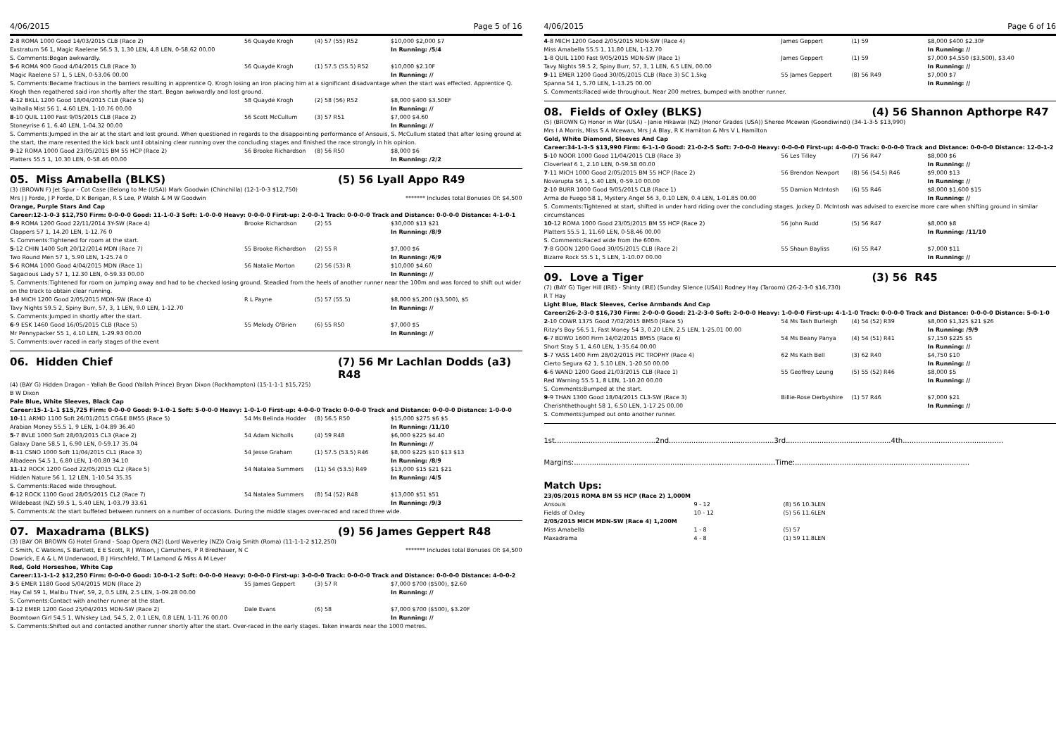4/06/2015 Page 5 of 16
| 2 -8 ROMA 1000 Good 14/03/2015 CLB (Race 2) | 56 Quayde Krogh | (4) 57 (55) R52 | $10,000 $2,000 $7 |
| Exstratum 56 1, Magic Raelene 56.5 3, 1.30 LEN, 4.8 LEN, 0-58.62 00.00 | | | In Running: /5/4 |
| S. Comments:Began awkwardly. | | | |
| 5 -6 ROMA 900 Good 4/04/2015 CLB (Race 3) | 56 Quayde Krogh | (1) 57.5 (55.5) R52 | $10,000 $2.10F |
| Magic Raelene 57 1, 5 LEN, 0-53.06 00.00 | | | In Running: // |
| S. Comments:Became fractious in the barriers resulting in apprentice Q. Krogh losing an iron placing him at a significant disadvantage when the start was effected. Apprentice Q. Krogh then regathered said iron shortly after the start. Began awkwardly and lost ground. | | | |
| 4 -12 BKLL 1200 Good 18/04/2015 CLB (Race 5) | 58 Quayde Krogh | (2) 58 (56) R52 | $8,000 $400 $3.50EF |
| Valhalla Mist 56 1, 4.60 LEN, 1-10.76 00.00 | | | In Running: // |
| 8 -10 QUIL 1100 Fast 9/05/2015 CLB (Race 2) | 56 Scott McCullum | (3) 57 R51 | $7,000 $4.60 |
| Stoneyrise 6 1, 6.40 LEN, 1-04.32 00.00 | | | In Running: // |
| S. Comments:Jumped in the air at the start and lost ground. When questioned in regards to the disappointing performance of Ansouis, S. McCullum stated that after losing ground at the start, the mare resented the kick back until obtaining clear running over the concluding stages and finished the race strongly in his opinion. | | | |
| 9 -12 ROMA 1000 Good 23/05/2015 BM 55 HCP (Race 2) | 56 Brooke Richardson | (8) 56 R50 | $8,000 $6 |
| Platters 55.5 1, 10.30 LEN, 0-58.46 00.00 | | | In Running: /2/2 |
05. Miss Amabella (BLKS) (5) 56 Lyall Appo R49
(3) (BROWN F) Jet Spur - Cot Case (Belong to Me (USA)) Mark Goodwin (Chinchilla) (12-1-0-3 $12,750)
Mrs J J Forde, J P Forde, D K Berigan, R S Lee, P Walsh & M W Goodwin ******* Includes total Bonuses Of: $4,500
Orange, Purple Stars And Cap
Career:12-1-0-3 $12,750 Firm: 0-0-0-0 Good: 11-1-0-3 Soft: 1-0-0-0 Heavy: 0-0-0-0 First-up: 2-0-0-1 Track: 0-0-0-0 Track and Distance: 0-0-0-0 Distance: 4-1-0-1
| 8 -9 ROMA 1200 Good 22/11/2014 3Y-SW (Race 4) | Brooke Richardson | (2) 55 | $30,000 $13 $21 |
| Clappers 57 1, 14.20 LEN, 1-12.76 0 | | | In Running: /8/9 |
| S. Comments:Tightened for room at the start. | | | |
| 5 -12 CHIN 1400 Soft 20/12/2014 MDN (Race 7) | 55 Brooke Richardson | (2) 55 R | $7,000 $6 |
| Two Round Men 57 1, 5.90 LEN, 1-25.74 0 | | | In Running: /6/9 |
| 5 -6 ROMA 1000 Good 4/04/2015 MDN (Race 1) | 56 Natalie Morton | (2) 56 (53) R | $10,000 $4.60 |
| Sagacious Lady 57 1, 12.30 LEN, 0-59.33 00.00 | | | In Running: // |
| S. Comments:Tightened for room on jumping away and had to be checked losing ground. Steadied from the heels of another runner near the 100m and was forced to shift out wider on the track to obtain clear running. | | | |
| 1 -8 MICH 1200 Good 2/05/2015 MDN-SW (Race 4) | R L Payne | (5) 57 (55.5) | $8,000 $5,200 ($3,500), $5 |
| Tavy Nights 59.5 2, Spiny Burr, 57, 3, 1 LEN, 9.0 LEN, 1-12.70 | | | In Running: // |
| S. Comments:Jumped in shortly after the start. | | | |
| 6 -9 ESK 1460 Good 16/05/2015 CLB (Race 5) | 55 Melody O'Brien | (6) 55 R50 | $7,000 $5 |
| Mr Pennypacker 55 1, 4.10 LEN, 1-29.93 00.00 | | | In Running: // |
| S. Comments:over raced in early stages of the event | | | |
06. Hidden Chief (7) 56 Mr Lachlan Dodds (a3)
R48
(4) (BAY G) Hidden Dragon - Yallah Be Good (Yallah Prince) Bryan Dixon (Rockhampton) (15-1-1-1 $15,725)
B W Dixon
Pale Blue, White Sleeves, Black Cap
Career:15-1-1-1 $15,725 Firm: 0-0-0-0 Good: 9-1-0-1 Soft: 5-0-0-0 Heavy: 1-0-1-0 First-up: 4-0-0-0 Track: 0-0-0-0 Track and Distance: 0-0-0-0 Distance: 1-0-0-0
| 10 -11 ARMD 1100 Soft 26/01/2015 CG&E BM55 (Race 5) | 54 Ms Belinda Hodder | (8) 56.5 R50 | $15,000 $275 $6 $5 |
| Arabian Money 55.5 1, 9 LEN, 1-04.89 36.40 | | | In Running: /11/10 |
| 5 -7 BVLE 1000 Soft 28/03/2015 CL3 (Race 2) | 54 Adam Nicholls | (4) 59 R48 | $6,000 $225 $4.40 |
| Galaxy Dane 58.5 1, 6.90 LEN, 0-59.17 35.04 | | | In Running: // |
| 8 -11 CSNO 1000 Soft 11/04/2015 CL1 (Race 3) | 54 Jesse Graham | (1) 57.5 (53.5) R46 | $8,000 $225 $10 $13 $13 |
| Albadeen 54.5 1, 6.80 LEN, 1-00.80 34.10 | | | In Running: /8/9 |
| 11 -12 ROCK 1200 Good 22/05/2015 CL2 (Race 5) | 54 Natalea Summers | (11) 54 (53.5) R49 | $13,000 $15 $21 $21 |
| Hidden Nature 56 1, 12 LEN, 1-10.54 35.35 | | | In Running: /4/5 |
| S. Comments:Raced wide throughout. | | | |
| 6 -12 ROCK 1100 Good 28/05/2015 CL2 (Race 7) | 54 Natalea Summers | (8) 54 (52) R48 | $13,000 $51 $51 |
| Wildebeast (NZ) 59.5 1, 5.40 LEN, 1-03.79 33.61 | | | In Running: /9/3 |
| S. Comments:At the start buffeted between runners on a number of occasions. During the middle stages over-raced and raced three wide. | | | |
07. Maxadrama (BLKS) (9) 56 James Geppert R48
(3) (BAY OR BROWN G) Hotel Grand - Soap Opera (NZ) (Lord Waverley (NZ)) Craig Smith (Roma) (11-1-1-2 $12,250)
C Smith, C Watkins, S Bartlett, E E Scott, R J Wilson, J Carruthers, P R Bredhauer, N C
Dowrick, E A & L M Underwood, B J Hirschfeld, T M Lamond & Miss A M Lever ******* Includes total Bonuses Of: $4,500
Red, Gold Horseshoe, White Cap
Career:11-1-1-2 $12,250 Firm: 0-0-0-0 Good: 10-0-1-2 Soft: 0-0-0-0 Heavy: 0-0-0-0 First-up: 3-0-0-0 Track: 0-0-0-0 Track and Distance: 0-0-0-0 Distance: 4-0-0-2
| 3 -5 EMER 1180 Good 5/04/2015 MDN (Race 2) | 55 James Geppert | (3) 57 R | $7,000 $700 ($500), $2.60 |
| Hay Cal 59 1, Malibu Thief, 59, 2, 0.5 LEN, 2.5 LEN, 1-09.28 00.00 | | | In Running: // |
| S. Comments:Contact with another runner at the start. | | | |
| 3 -12 EMER 1200 Good 25/04/2015 MDN-SW (Race 2) | Dale Evans | (6) 58 | $7,000 $700 ($500), $3.20F |
| Boomtown Girl 54.5 1, Whiskey Lad, 54.5, 2, 0.1 LEN, 0.8 LEN, 1-11.76 00.00 | | | In Running: // |
| S. Comments:Shifted out and contacted another runner shortly after the start. Over-raced in the early stages. Taken inwards near the 1000 metres. | | | |
4/06/2015 Page 6 of 16
| 4 -8 MICH 1200 Good 2/05/2015 MDN-SW (Race 4) | James Geppert | (1) 59 | $8,000 $400 $2.30F |
| Miss Amabella 55.5 1, 11.80 LEN, 1-12.70 | | | In Running: // |
| 1 -8 QUIL 1100 Fast 9/05/2015 MDN-SW (Race 1) | James Geppert | (1) 59 | $7,000 $4,550 ($3,500), $3.40 |
| Tavy Nights 59.5 2, Spiny Burr, 57, 3, 1 LEN, 6.5 LEN, 00.00 | | | In Running: // |
| 9 -11 EMER 1200 Good 30/05/2015 CLB (Race 3) SC 1.5kg | 55 James Geppert | (8) 56 R49 | $7,000 $7 |
| Spanna 54 1, 5.70 LEN, 1-13.25 00.00 | | | In Running: // |
| S. Comments:Raced wide throughout. Near 200 metres, bumped with another runner. | | | |
08. Fields of Oxley (BLKS) (4) 56 Shannon Apthorpe R47
(5) (BROWN G) Honor in War (USA) - Janie Hikawai (NZ) (Honor Grades (USA)) Sheree Mcewan (Goondiwindi) (34-1-3-5 $13,990)
Mrs I A Morris, Miss S A Mcewan, Mrs J A Blay, R K Hamilton & Mrs V L Hamilton
Gold, White Diamond, Sleeves And Cap
Career:34-1-3-5 $13,990 Firm: 6-1-1-0 Good: 21-0-2-5 Soft: 7-0-0-0 Heavy: 0-0-0-0 First-up: 4-0-0-0 Track: 0-0-0-0 Track and Distance: 0-0-0-0 Distance: 12-0-1-2
| 5 -10 NOOR 1000 Good 11/04/2015 CLB (Race 3) | 56 Les Tilley | (7) 56 R47 | $8,000 $6 |
| Cloverleaf 6 1, 2.10 LEN, 0-59.58 00.00 | | | In Running: // |
| 7 -11 MICH 1000 Good 2/05/2015 BM 55 HCP (Race 2) | 56 Brendon Newport | (8) 56 (54.5) R46 | $9,000 $13 |
| Novarupta 56 1, 5.40 LEN, 0-59.10 00.00 | | | In Running: // |
| 2 -10 BURR 1000 Good 9/05/2015 CLB (Race 1) | 55 Damion McIntosh | (6) 55 R46 | $8,000 $1,600 $15 |
| Arma de Fuego 58 1, Mystery Angel 56 3, 0.10 LEN, 0.4 LEN, 1-01.85 00.00 | | | In Running: // |
| S. Comments:Tightened at start, shifted in under hard riding over the concluding stages. Jockey D. McIntosh was advised to exercise more care when shifting ground in similar circumstances | | | |
| 10 -12 ROMA 1000 Good 23/05/2015 BM 55 HCP (Race 2) | 56 John Rudd | (5) 56 R47 | $8,000 $8 |
| Platters 55.5 1, 11.60 LEN, 0-58.46 00.00 | | | In Running: /11/10 |
| S. Comments:Raced wide from the 600m. | | | |
| 7 -8 GOON 1200 Good 30/05/2015 CLB (Race 2) | 55 Shaun Bayliss | (6) 55 R47 | $7,000 $11 |
| Bizarre Rock 55.5 1, 5 LEN, 1-10.07 00.00 | | | In Running: // |
09. Love a Tiger (3) 56 R45
(7) (BAY G) Tiger Hill (IRE) - Shinty (IRE) (Sunday Silence (USA)) Rodney Hay (Taroom) (26-2-3-0 $16,730)
R T Hay
Light Blue, Black Sleeves, Cerise Armbands And Cap
Career:26-2-3-0 $16,730 Firm: 2-0-0-0 Good: 21-2-3-0 Soft: 2-0-0-0 Heavy: 1-0-0-0 First-up: 4-1-1-0 Track: 0-0-0-0 Track and Distance: 0-0-0-0 Distance: 5-0-1-0
| 2 -10 COWR 1375 Good 7/02/2015 BM50 (Race 5) | 54 Ms Tash Burleigh | (4) 54 (52) R39 | $8,000 $1,325 $21 $26 |
| Ritzy's Boy 56.5 1, Fast Money 54 3, 0.20 LEN, 2.5 LEN, 1-25.01 00.00 | | | In Running: /9/9 |
| 6 -7 BDWD 1600 Firm 14/02/2015 BM55 (Race 6) | 54 Ms Beany Panya | (4) 54 (51) R41 | $7,150 $225 $5 |
| Short Stay 5 1, 4.60 LEN, 1-35.64 00.00 | | | In Running: // |
| 5 -7 YASS 1400 Firm 28/02/2015 PIC TROPHY (Race 4) | 62 Ms Kath Bell | (3) 62 R40 | $4,750 $10 |
| Cierto Segura 62 1, 5.10 LEN, 1-20.50 00.00 | | | In Running: // |
| 6 -6 WAND 1200 Good 21/03/2015 CLB (Race 1) | 55 Geoffrey Leung | (5) 55 (52) R46 | $8,000 $5 |
| Red Warning 55.5 1, 8 LEN, 1-10.20 00.00 | | | In Running: // |
| S. Comments:Bumped at the start. | | | |
| 9 -9 THAN 1300 Good 18/04/2015 CL3-SW (Race 3) | Billie-Rose Derbyshire | (1) 57 R46 | $7,000 $21 |
| Cherishthethought 58 1, 6.50 LEN, 1-17.25 00.00 | | | In Running: // |
| S. Comments:Jumped out onto another runner. | | | |
1st.............................................2nd...............................................3rd...............................................4th.............................................
Margins:..........................................................................................Time:..............................................................................
Match Ups:
| 23/05/2015 ROMA BM 55 HCP (Race 2) 1,000M | | |
| Ansouis | 9 - 12 | (8) 56 10.3LEN |
| Fields of Oxley | 10 - 12 | (5) 56 11.6LEN |
| 2/05/2015 MICH MDN-SW (Race 4) 1,200M | | |
| Miss Amabella | 1 - 8 | (5) 57 |
| Maxadrama | 4 - 8 | (1) 59 11.8LEN |